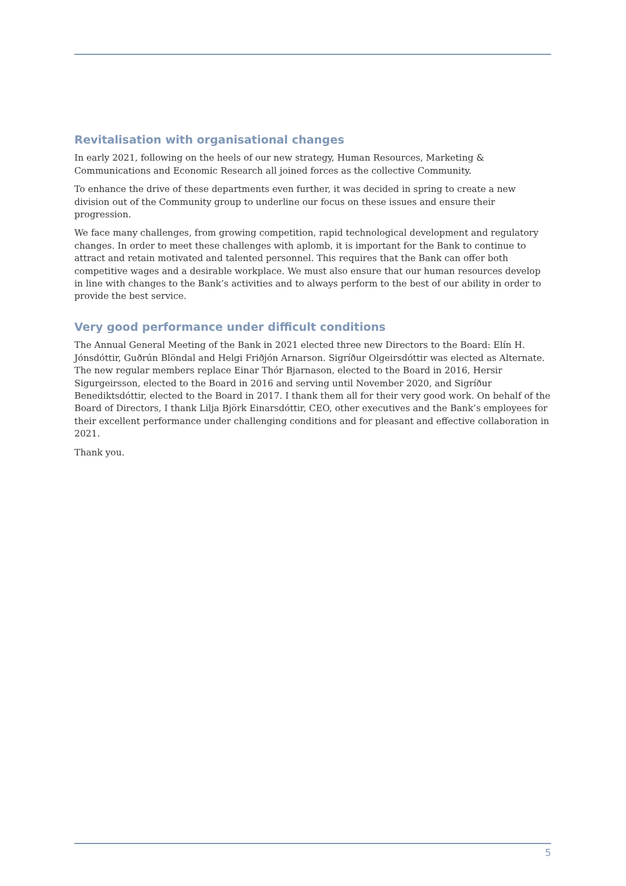Revitalisation with organisational changes
In early 2021, following on the heels of our new strategy, Human Resources, Marketing & Communications and Economic Research all joined forces as the collective Community.
To enhance the drive of these departments even further, it was decided in spring to create a new division out of the Community group to underline our focus on these issues and ensure their progression.
We face many challenges, from growing competition, rapid technological development and regulatory changes. In order to meet these challenges with aplomb, it is important for the Bank to continue to attract and retain motivated and talented personnel. This requires that the Bank can offer both competitive wages and a desirable workplace. We must also ensure that our human resources develop in line with changes to the Bank’s activities and to always perform to the best of our ability in order to provide the best service.
Very good performance under difficult conditions
The Annual General Meeting of the Bank in 2021 elected three new Directors to the Board: Elín H. Jónsdóttir, Guðrún Blöndal and Helgi Friðjón Arnarson. Sigríður Olgeirsdóttir was elected as Alternate. The new regular members replace Einar Thór Bjarnason, elected to the Board in 2016, Hersir Sigurgeirsson, elected to the Board in 2016 and serving until November 2020, and Sigríður Benediktsdóttir, elected to the Board in 2017. I thank them all for their very good work. On behalf of the Board of Directors, I thank Lilja Björk Einarsdóttir, CEO, other executives and the Bank’s employees for their excellent performance under challenging conditions and for pleasant and effective collaboration in 2021.
Thank you.
5